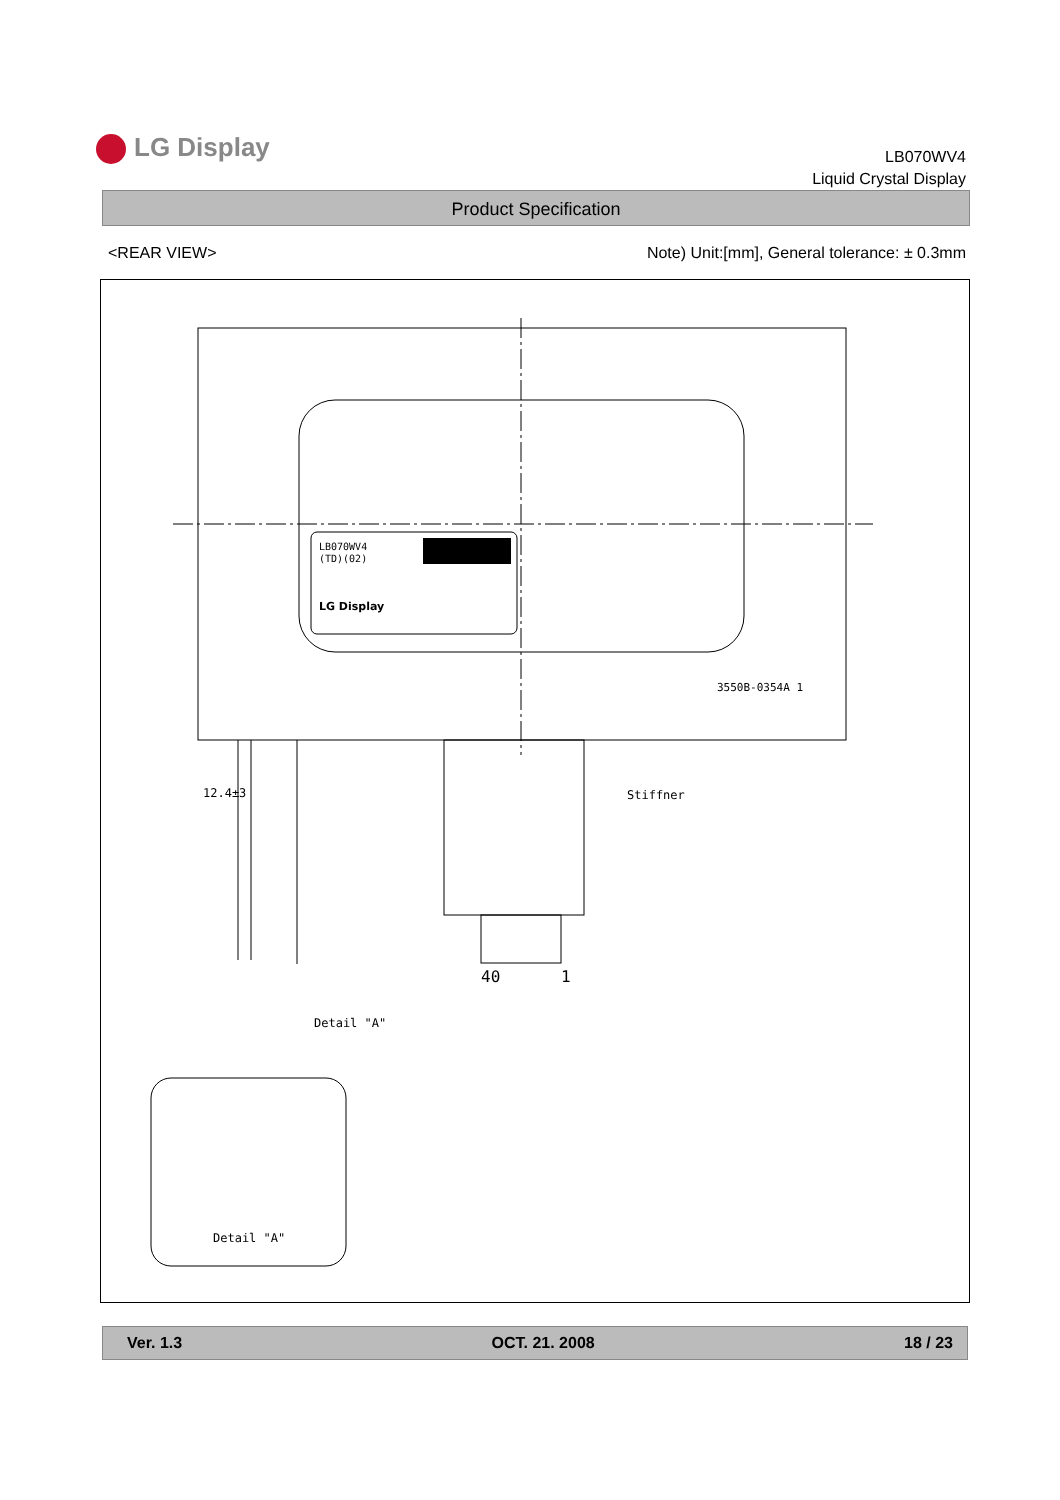LG Display
LB070WV4
Liquid Crystal Display
Product Specification
<REAR VIEW>
Note) Unit:[mm], General tolerance: ± 0.3mm
LB070WV4
(TD)(02)
LG Display
3550B-0354A 1
12.4±3
40
1
Stiffner
Detail "A"
Detail "A"
Ver. 1.3 OCT. 21. 2008 18 / 23